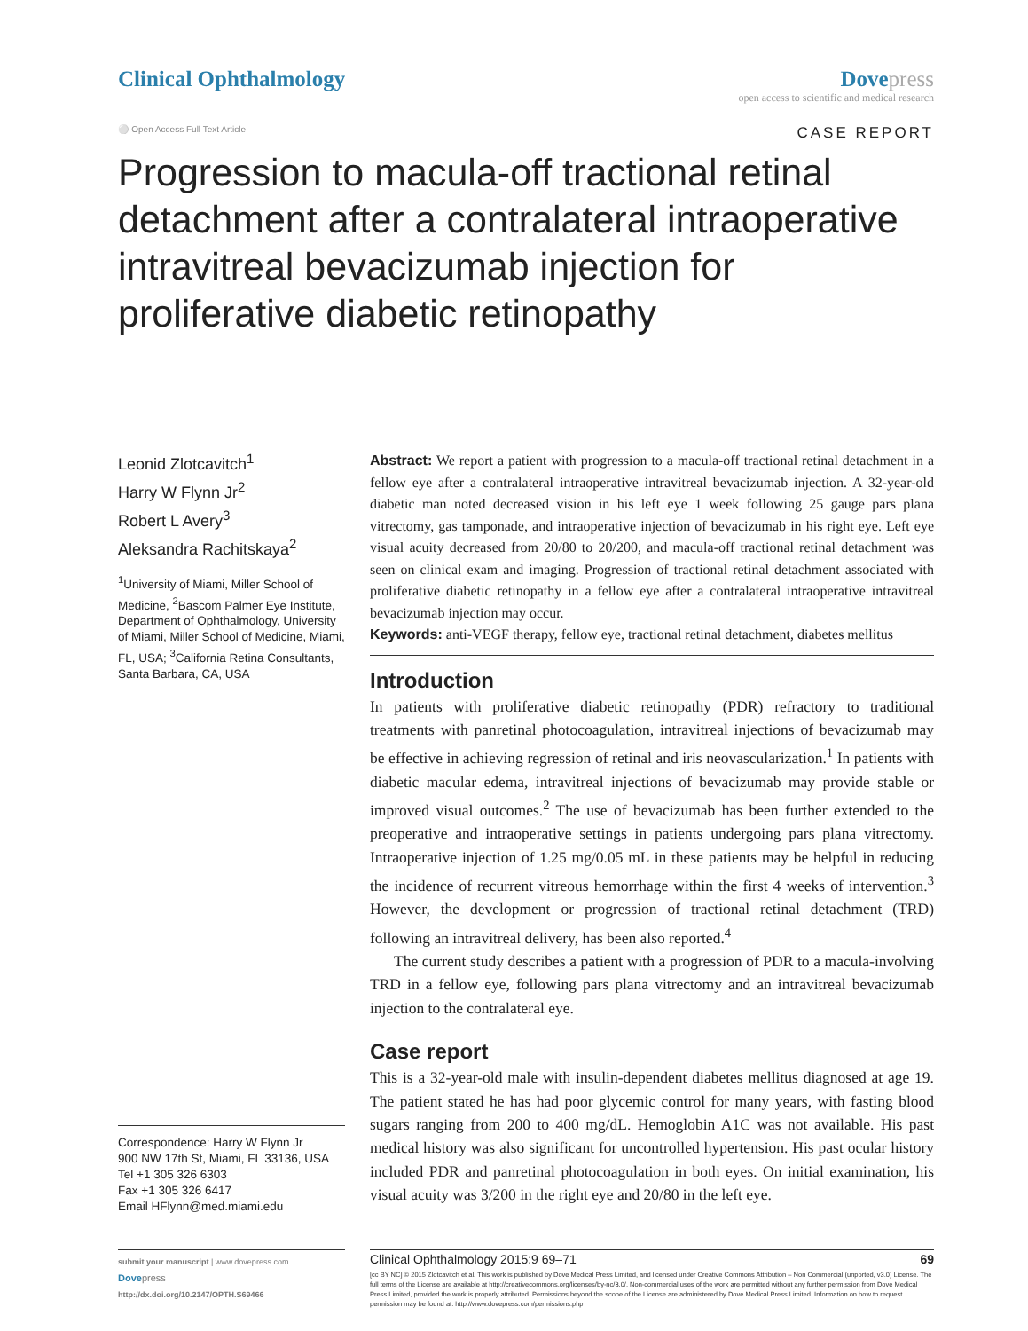Clinical Ophthalmology Dove press
open access to scientific and medical research
⚪ Open Access Full Text Article CASE REPORT
Progression to macula-off tractional retinal detachment after a contralateral intraoperative intravitreal bevacizumab injection for proliferative diabetic retinopathy
Leonid Zlotcavitch<sup>1</sup>
Harry W Flynn Jr<sup>2</sup>
Robert L Avery<sup>3</sup>
Aleksandra Rachitskaya<sup>2</sup>
<sup>1</sup> University of Miami, Miller School of Medicine, <sup>2</sup>Bascom Palmer Eye Institute, Department of Ophthalmology, University of Miami, Miller School of Medicine, Miami, FL, USA; <sup>3</sup>California Retina Consultants, Santa Barbara, CA, USA
Abstract: We report a patient with progression to a macula-off tractional retinal detachment in a fellow eye after a contralateral intraoperative intravitreal bevacizumab injection. A 32-year-old diabetic man noted decreased vision in his left eye 1 week following 25 gauge pars plana vitrectomy, gas tamponade, and intraoperative injection of bevacizumab in his right eye. Left eye visual acuity decreased from 20/80 to 20/200, and macula-off tractional retinal detachment was seen on clinical exam and imaging. Progression of tractional retinal detachment associated with proliferative diabetic retinopathy in a fellow eye after a contralateral intraoperative intravitreal bevacizumab injection may occur.
Keywords: anti-VEGF therapy, fellow eye, tractional retinal detachment, diabetes mellitus
Introduction
In patients with proliferative diabetic retinopathy (PDR) refractory to traditional treatments with panretinal photocoagulation, intravitreal injections of bevacizumab may be effective in achieving regression of retinal and iris neovascularization.<sup>1</sup> In patients with diabetic macular edema, intravitreal injections of bevacizumab may provide stable or improved visual outcomes.<sup>2</sup> The use of bevacizumab has been further extended to the preoperative and intraoperative settings in patients undergoing pars plana vitrectomy. Intraoperative injection of 1.25 mg/0.05 mL in these patients may be helpful in reducing the incidence of recurrent vitreous hemorrhage within the first 4 weeks of intervention.<sup>3</sup> However, the development or progression of tractional retinal detachment (TRD) following an intravitreal delivery, has been also reported.<sup>4</sup>
The current study describes a patient with a progression of PDR to a macula-involving TRD in a fellow eye, following pars plana vitrectomy and an intravitreal bevacizumab injection to the contralateral eye.
Case report
This is a 32-year-old male with insulin-dependent diabetes mellitus diagnosed at age 19. The patient stated he has had poor glycemic control for many years, with fasting blood sugars ranging from 200 to 400 mg/dL. Hemoglobin A1C was not available. His past medical history was also significant for uncontrolled hypertension. His past ocular history included PDR and panretinal photocoagulation in both eyes. On initial examination, his visual acuity was 3/200 in the right eye and 20/80 in the left eye.
Correspondence: Harry W Flynn Jr
900 NW 17th St, Miami, FL 33136, USA
Tel +1 305 326 6303
Fax +1 305 326 6417
Email HFlynn@med.miami.edu
submit your manuscript | www.dovepress.com
Dove press
http://dx.doi.org/10.2147/OPTH.S69466
Clinical Ophthalmology 2015:9 69–71 69
[cc BY NC] © 2015 Zlotcavitch et al. This work is published by Dove Medical Press Limited, and licensed under Creative Commons Attribution – Non Commercial (unported, v3.0) License. The full terms of the License are available at http://creativecommons.org/licenses/by-nc/3.0/. Non-commercial uses of the work are permitted without any further permission from Dove Medical Press Limited, provided the work is properly attributed. Permissions beyond the scope of the License are administered by Dove Medical Press Limited. Information on how to request permission may be found at: http://www.dovepress.com/permissions.php